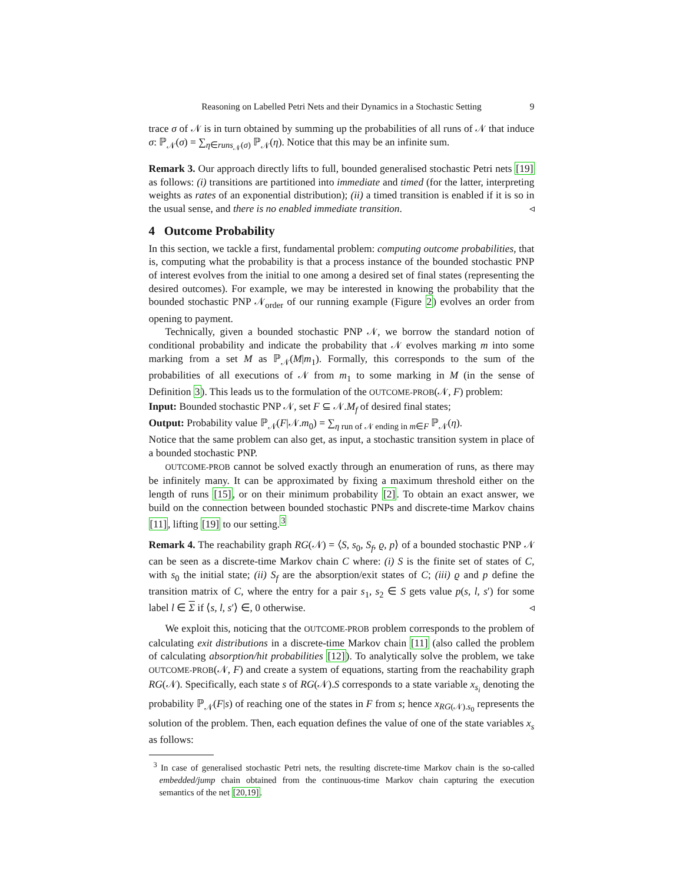Reasoning on Labelled Petri Nets and their Dynamics in a Stochastic Setting 9
trace σ of 𝒩 is in turn obtained by summing up the probabilities of all runs of 𝒩 that induce σ: ℙ<sub>𝒩</sub>(σ) = ∑<sub>η∈runs<sub>𝒩</sub>(σ)</sub> ℙ<sub>𝒩</sub>(η). Notice that this may be an infinite sum.
Remark 3. Our approach directly lifts to full, bounded generalised stochastic Petri nets [19] as follows: (i) transitions are partitioned into immediate and timed (for the latter, interpreting weights as rates of an exponential distribution); (ii) a timed transition is enabled if it is so in the usual sense, and there is no enabled immediate transition. ◃
4 Outcome Probability
In this section, we tackle a first, fundamental problem: computing outcome probabilities, that is, computing what the probability is that a process instance of the bounded stochastic PNP of interest evolves from the initial to one among a desired set of final states (representing the desired outcomes). For example, we may be interested in knowing the probability that the bounded stochastic PNP 𝒩<sub>order</sub> of our running example (Figure 2) evolves an order from opening to payment.
Technically, given a bounded stochastic PNP 𝒩, we borrow the standard notion of conditional probability and indicate the probability that 𝒩 evolves marking m into some marking from a set M as ℙ<sub>𝒩</sub>(M|m<sub>1</sub>). Formally, this corresponds to the sum of the probabilities of all executions of 𝒩 from m<sub>1</sub> to some marking in M (in the sense of Definition 3). This leads us to the formulation of the OUTCOME-PROB(𝒩, F) problem:
Input: Bounded stochastic PNP 𝒩, set F ⊆ 𝒩.M<sub>f</sub> of desired final states;
Output: Probability value ℙ<sub>𝒩</sub>(F|𝒩.m<sub>0</sub>) = ∑<sub>η run of 𝒩 ending in m∈F</sub> ℙ<sub>𝒩</sub>(η).
Notice that the same problem can also get, as input, a stochastic transition system in place of a bounded stochastic PNP.
OUTCOME-PROB cannot be solved exactly through an enumeration of runs, as there may be infinitely many. It can be approximated by fixing a maximum threshold either on the length of runs [15], or on their minimum probability [2]. To obtain an exact answer, we build on the connection between bounded stochastic PNPs and discrete-time Markov chains [11], lifting [19] to our setting.<sup>3</sup>
Remark 4. The reachability graph RG(𝒩) = ⟨S, s<sub>0</sub>, S<sub>f</sub>, ϱ, p⟩ of a bounded stochastic PNP 𝒩 can be seen as a discrete-time Markov chain C where: (i) S is the finite set of states of C, with s<sub>0</sub> the initial state; (ii) S<sub>f</sub> are the absorption/exit states of C; (iii) ϱ and p define the transition matrix of C, where the entry for a pair s<sub>1</sub>, s<sub>2</sub> ∈ S gets value p(s, l, s′) for some label l ∈ Σ if ⟨s, l, s′⟩ ∈, 0 otherwise. ◃
We exploit this, noticing that the OUTCOME-PROB problem corresponds to the problem of calculating exit distributions in a discrete-time Markov chain [11] (also called the problem of calculating absorption/hit probabilities [12]). To analytically solve the problem, we take OUTCOME-PROB(𝒩, F) and create a system of equations, starting from the reachability graph RG(𝒩). Specifically, each state s of RG(𝒩).S corresponds to a state variable x<sub>s<sub>i</sub></sub> denoting the probability ℙ<sub>𝒩</sub>(F|s) of reaching one of the states in F from s; hence x<sub>RG(𝒩).s<sub>0</sub></sub> represents the solution of the problem. Then, each equation defines the value of one of the state variables x<sub>s</sub> as follows:
<sup>3</sup> In case of generalised stochastic Petri nets, the resulting discrete-time Markov chain is the so-called embedded/jump chain obtained from the continuous-time Markov chain capturing the execution semantics of the net [20,19].